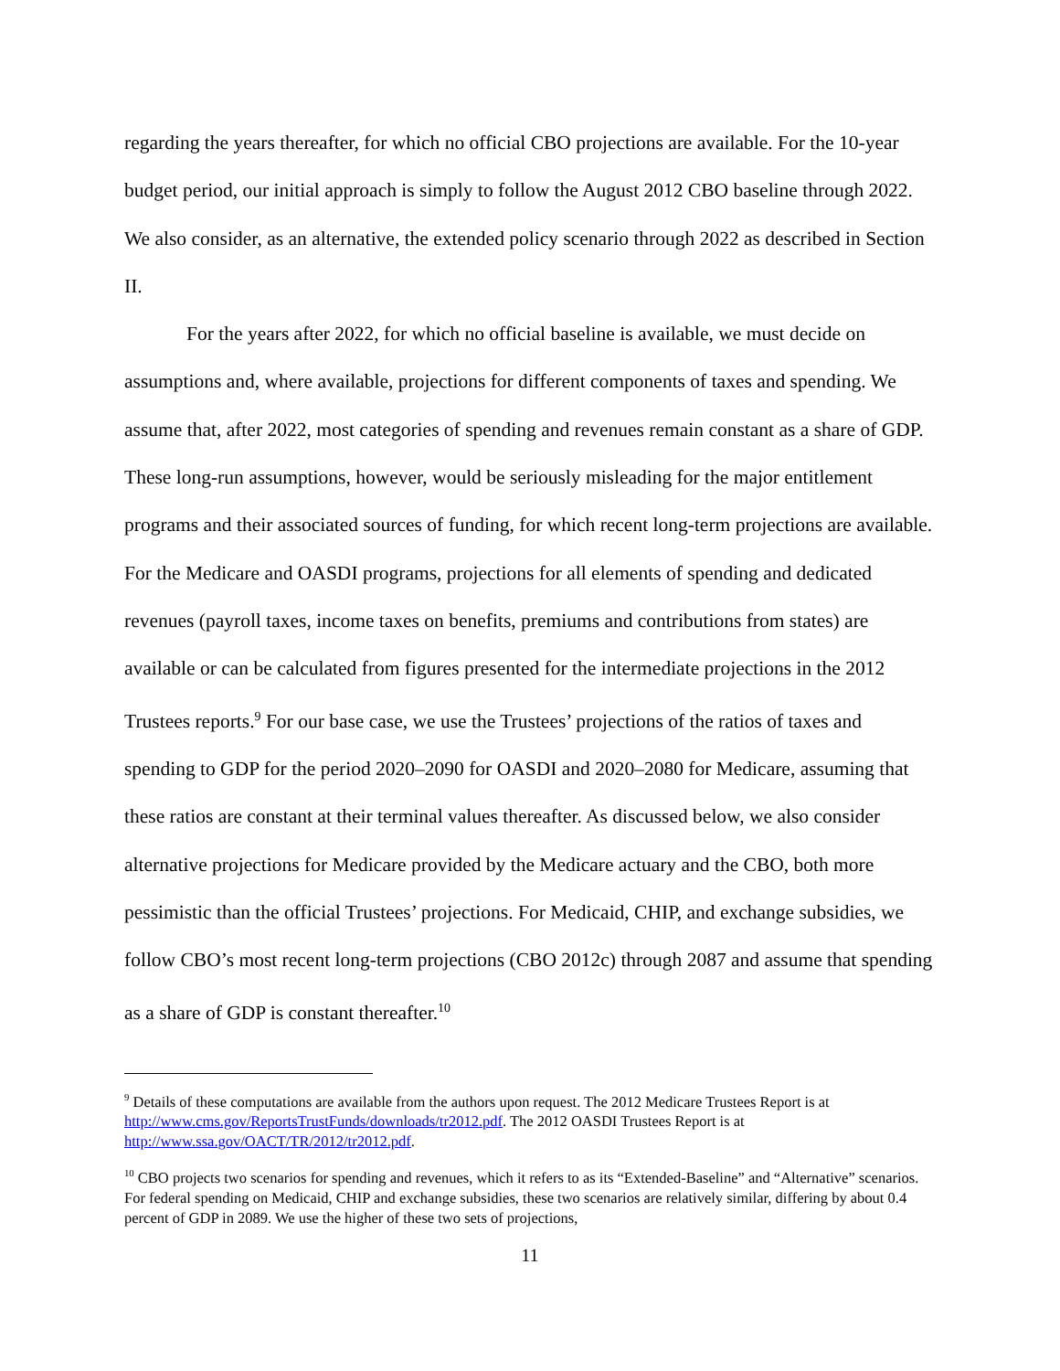regarding the years thereafter, for which no official CBO projections are available. For the 10-year budget period, our initial approach is simply to follow the August 2012 CBO baseline through 2022. We also consider, as an alternative, the extended policy scenario through 2022 as described in Section II.
For the years after 2022, for which no official baseline is available, we must decide on assumptions and, where available, projections for different components of taxes and spending. We assume that, after 2022, most categories of spending and revenues remain constant as a share of GDP. These long-run assumptions, however, would be seriously misleading for the major entitlement programs and their associated sources of funding, for which recent long-term projections are available. For the Medicare and OASDI programs, projections for all elements of spending and dedicated revenues (payroll taxes, income taxes on benefits, premiums and contributions from states) are available or can be calculated from figures presented for the intermediate projections in the 2012 Trustees reports.<sup>9</sup> For our base case, we use the Trustees’ projections of the ratios of taxes and spending to GDP for the period 2020–2090 for OASDI and 2020–2080 for Medicare, assuming that these ratios are constant at their terminal values thereafter. As discussed below, we also consider alternative projections for Medicare provided by the Medicare actuary and the CBO, both more pessimistic than the official Trustees’ projections. For Medicaid, CHIP, and exchange subsidies, we follow CBO’s most recent long-term projections (CBO 2012c) through 2087 and assume that spending as a share of GDP is constant thereafter.<sup>10</sup>
<sup>9</sup> Details of these computations are available from the authors upon request. The 2012 Medicare Trustees Report is at http://www.cms.gov/ReportsTrustFunds/downloads/tr2012.pdf. The 2012 OASDI Trustees Report is at http://www.ssa.gov/OACT/TR/2012/tr2012.pdf.
<sup>10</sup> CBO projects two scenarios for spending and revenues, which it refers to as its “Extended-Baseline” and “Alternative” scenarios. For federal spending on Medicaid, CHIP and exchange subsidies, these two scenarios are relatively similar, differing by about 0.4 percent of GDP in 2089. We use the higher of these two sets of projections,
11